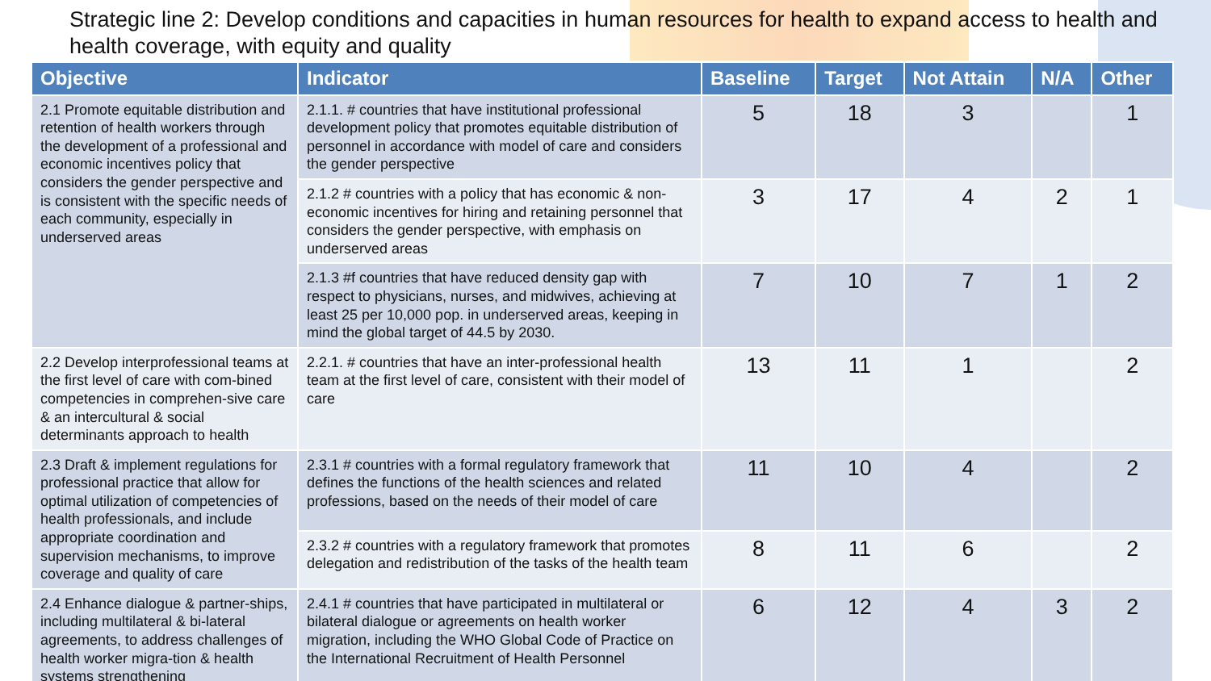Strategic line 2: Develop conditions and capacities in human resources for health to expand access to health and health coverage, with equity and quality
| Objective | Indicator | Baseline | Target | Not Attain | N/A | Other |
| --- | --- | --- | --- | --- | --- | --- |
| 2.1 Promote equitable distribution and retention of health workers through the development of a professional and economic incentives policy that considers the gender perspective and is consistent with the specific needs of each community, especially in underserved areas | 2.1.1. # countries that have institutional professional development policy that promotes equitable distribution of personnel in accordance with model of care and considers the gender perspective | 5 | 18 | 3 | | 1 |
| | 2.1.2 # countries with a policy that has economic & non-economic incentives for hiring and retaining personnel that considers the gender perspective, with emphasis on underserved areas | 3 | 17 | 4 | 2 | 1 |
| | 2.1.3 #f countries that have reduced density gap with respect to physicians, nurses, and midwives, achieving at least 25 per 10,000 pop. in underserved areas, keeping in mind the global target of 44.5 by 2030. | 7 | 10 | 7 | 1 | 2 |
| 2.2 Develop interprofessional teams at the first level of care with com-bined competencies in comprehen-sive care & an intercultural & social determinants approach to health | 2.2.1. # countries that have an inter-professional health team at the first level of care, consistent with their model of care | 13 | 11 | 1 | | 2 |
| 2.3 Draft & implement regulations for professional practice that allow for optimal utilization of competencies of health professionals, and include appropriate coordination and supervision mechanisms, to improve coverage and quality of care | 2.3.1 # countries with a formal regulatory framework that defines the functions of the health sciences and related professions, based on the needs of their model of care | 11 | 10 | 4 | | 2 |
| | 2.3.2 # countries with a regulatory framework that promotes delegation and redistribution of the tasks of the health team | 8 | 11 | 6 | | 2 |
| 2.4 Enhance dialogue & partner-ships, including multilateral & bi-lateral agreements, to address challenges of health worker migra-tion & health systems strengthening | 2.4.1 # countries that have participated in multilateral or bilateral dialogue or agreements on health worker migration, including the WHO Global Code of Practice on the International Recruitment of Health Personnel | 6 | 12 | 4 | 3 | 2 |